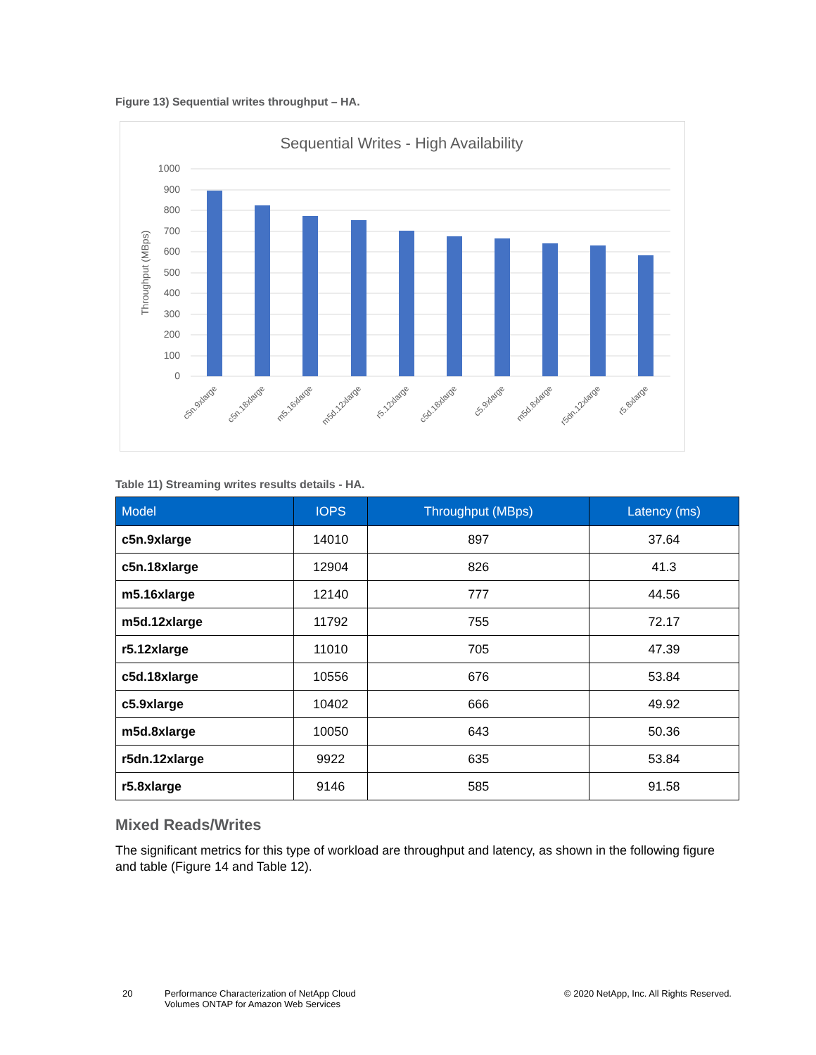Figure 13) Sequential writes throughput – HA.
Sequential Writes - High Availability
1000
900
800
700
600
500
400
300
200
100
0
Throughput (MBps)
c5n.9xlarge
c5n.18xlarge
m5.16xlarge
m5d.12xlarge
r5.12xlarge
c5d.18xlarge
c5.9xlarge
m5d.8xlarge
r5dn.12xlarge
r5.8xlarge
Table 11) Streaming writes results details - HA.
| Model | IOPS | Throughput (MBps) | Latency (ms) |
| --- | --- | --- | --- |
| c5n.9xlarge | 14010 | 897 | 37.64 |
| c5n.18xlarge | 12904 | 826 | 41.3 |
| m5.16xlarge | 12140 | 777 | 44.56 |
| m5d.12xlarge | 11792 | 755 | 72.17 |
| r5.12xlarge | 11010 | 705 | 47.39 |
| c5d.18xlarge | 10556 | 676 | 53.84 |
| c5.9xlarge | 10402 | 666 | 49.92 |
| m5d.8xlarge | 10050 | 643 | 50.36 |
| r5dn.12xlarge | 9922 | 635 | 53.84 |
| r5.8xlarge | 9146 | 585 | 91.58 |
Mixed Reads/Writes
The significant metrics for this type of workload are throughput and latency, as shown in the following figure and table (Figure 14 and Table 12).
20 Performance Characterization of NetApp Cloud
Volumes ONTAP for Amazon Web Services
© 2020 NetApp, Inc. All Rights Reserved.